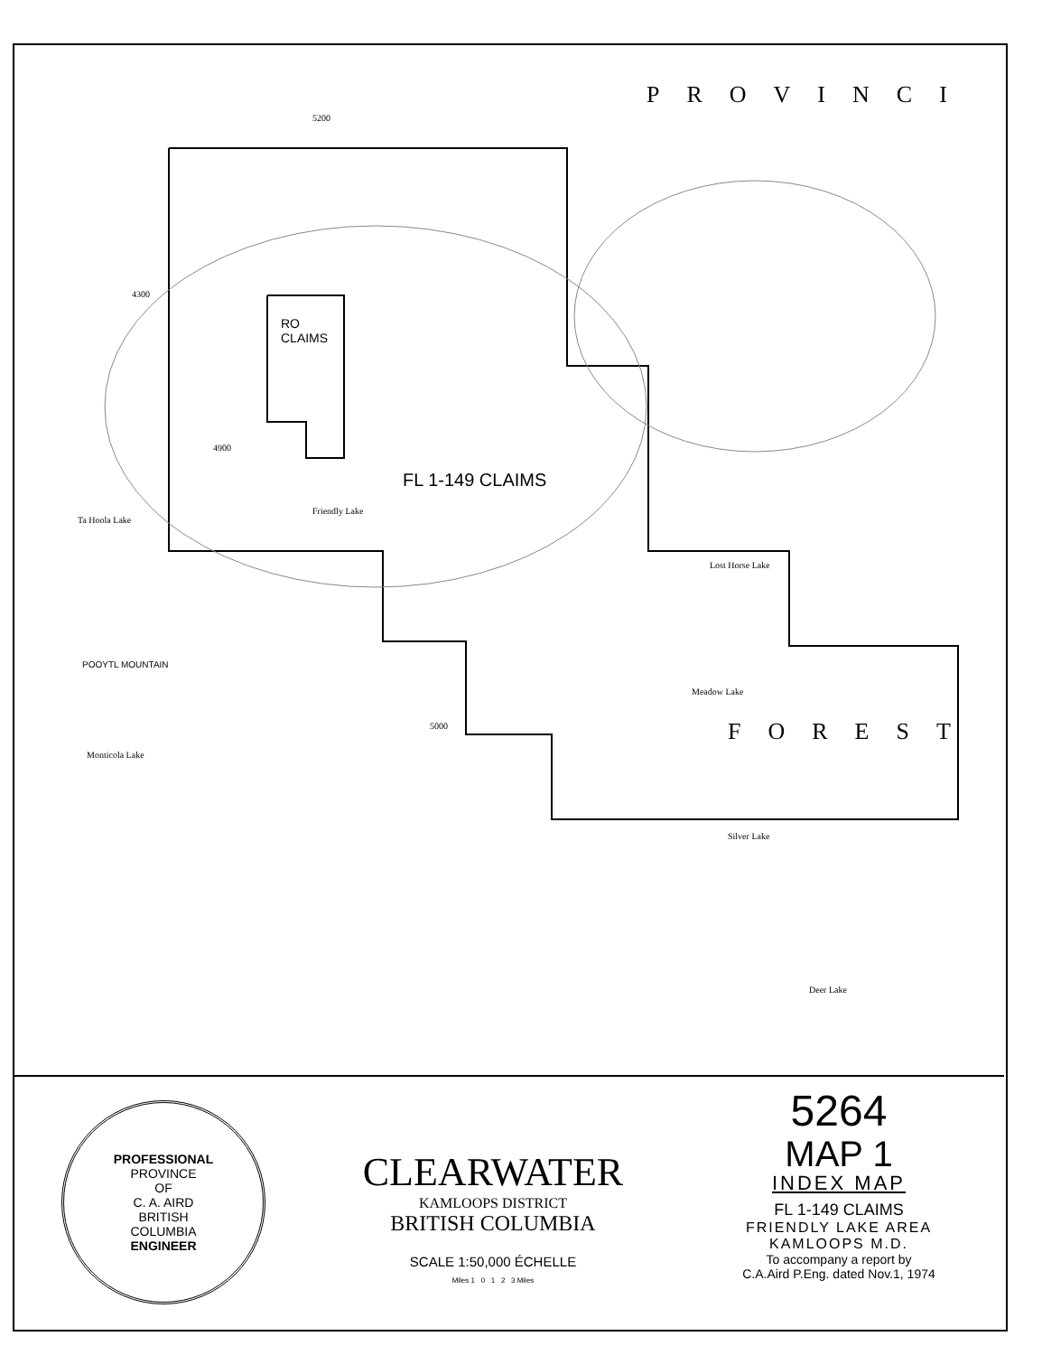PROVINCI
RO
CLAIMS
FL 1-149 CLAIMS
Ta Hoola Lake
Friendly Lake
Lost Horse Lake
POOYTL MOUNTAIN
Meadow Lake
Monticola Lake
Silver Lake
Deer Lake
FOREST
4900
5000
4300
5200
PROFESSIONAL
PROVINCE
OF
C. A. AIRD
BRITISH
COLUMBIA
ENGINEER
CLEARWATER
KAMLOOPS DISTRICT
BRITISH COLUMBIA
SCALE 1:50,000 ÉCHELLE
Miles 1 0 1 2 3 Miles
5264
MAP 1
INDEX MAP
FL 1-149 CLAIMS
FRIENDLY LAKE AREA
KAMLOOPS M.D.
To accompany a report by
C.A.Aird P.Eng. dated Nov.1, 1974